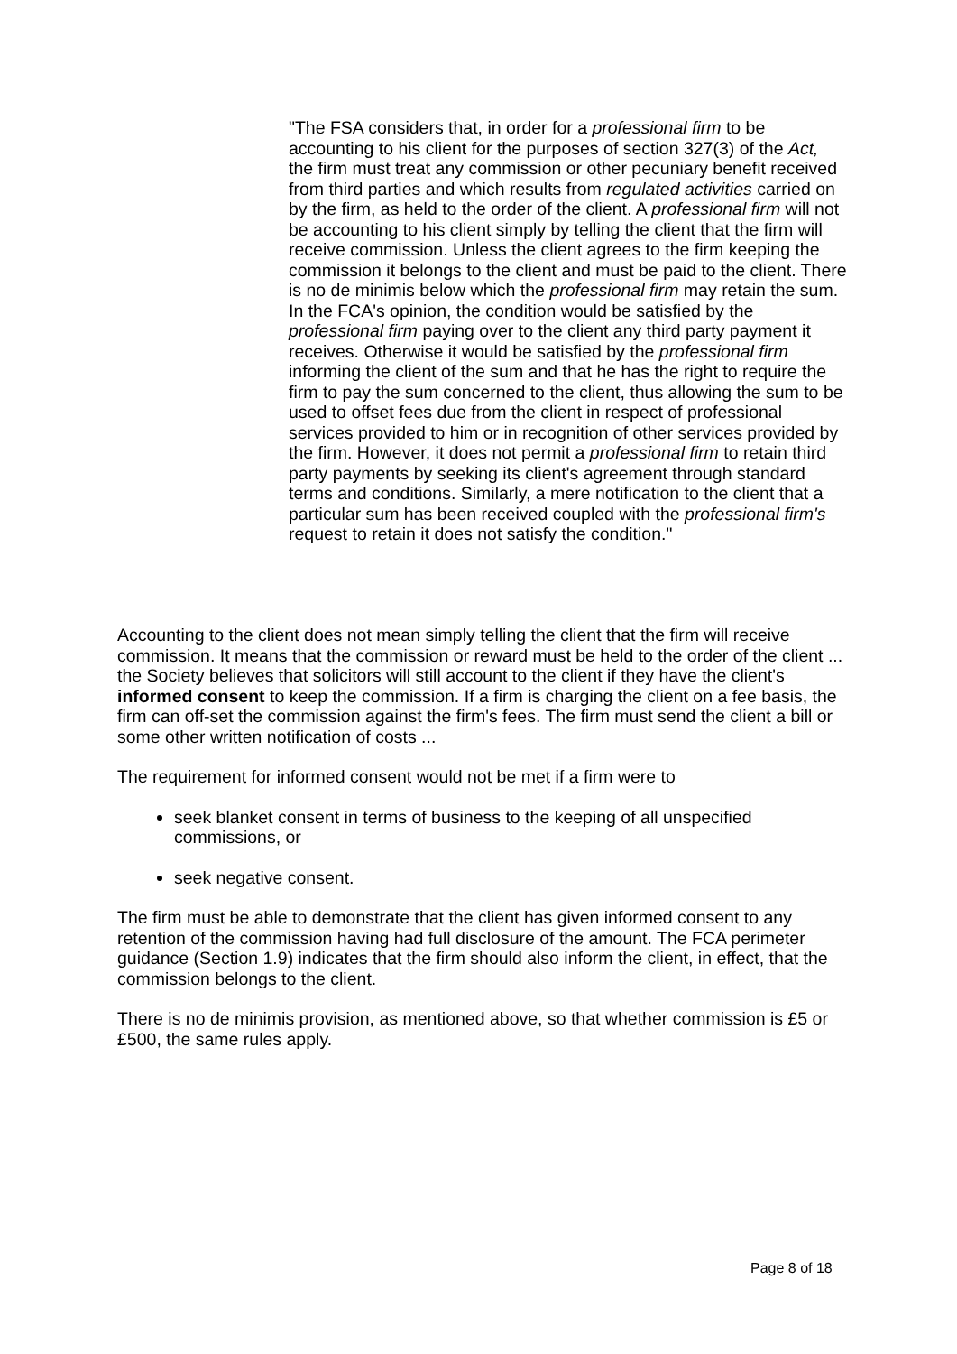"The FSA considers that, in order for a professional firm to be accounting to his client for the purposes of section 327(3) of the Act, the firm must treat any commission or other pecuniary benefit received from third parties and which results from regulated activities carried on by the firm, as held to the order of the client. A professional firm will not be accounting to his client simply by telling the client that the firm will receive commission. Unless the client agrees to the firm keeping the commission it belongs to the client and must be paid to the client. There is no de minimis below which the professional firm may retain the sum. In the FCA's opinion, the condition would be satisfied by the professional firm paying over to the client any third party payment it receives. Otherwise it would be satisfied by the professional firm informing the client of the sum and that he has the right to require the firm to pay the sum concerned to the client, thus allowing the sum to be used to offset fees due from the client in respect of professional services provided to him or in recognition of other services provided by the firm. However, it does not permit a professional firm to retain third party payments by seeking its client's agreement through standard terms and conditions. Similarly, a mere notification to the client that a particular sum has been received coupled with the professional firm's request to retain it does not satisfy the condition."
Accounting to the client does not mean simply telling the client that the firm will receive commission. It means that the commission or reward must be held to the order of the client ... the Society believes that solicitors will still account to the client if they have the client's informed consent to keep the commission. If a firm is charging the client on a fee basis, the firm can off-set the commission against the firm's fees. The firm must send the client a bill or some other written notification of costs ...
The requirement for informed consent would not be met if a firm were to
seek blanket consent in terms of business to the keeping of all unspecified commissions, or
seek negative consent.
The firm must be able to demonstrate that the client has given informed consent to any retention of the commission having had full disclosure of the amount. The FCA perimeter guidance (Section 1.9) indicates that the firm should also inform the client, in effect, that the commission belongs to the client.
There is no de minimis provision, as mentioned above, so that whether commission is £5 or £500, the same rules apply.
Page 8 of 18